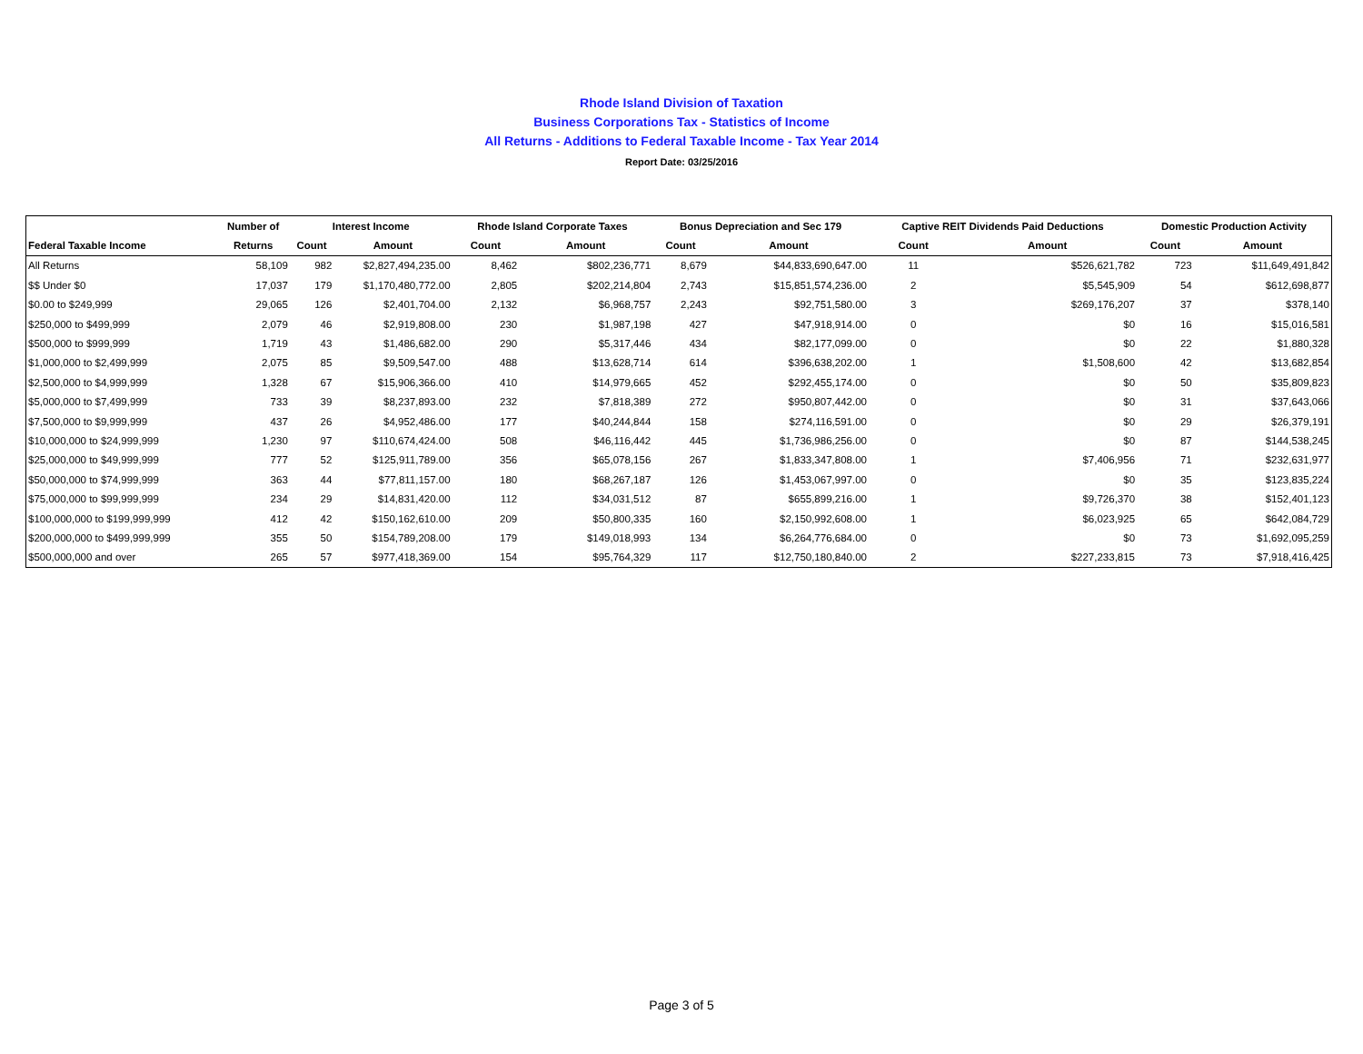Rhode Island Division of Taxation
Business Corporations Tax - Statistics of Income
All Returns - Additions to Federal Taxable Income - Tax Year 2014
Report Date: 03/25/2016
| | Number of | Interest Income | | Rhode Island Corporate Taxes | | Bonus Depreciation and Sec 179 | | Captive REIT Dividends Paid Deductions | | Domestic Production Activity | |
| --- | --- | --- | --- | --- | --- | --- | --- | --- | --- | --- | --- |
| Federal Taxable Income | Returns | Count | Amount | Count | Amount | Count | Amount | Count | Amount | Count | Amount |
| All Returns | 58,109 | 982 | $2,827,494,235.00 | 8,462 | $802,236,771 | 8,679 | $44,833,690,647.00 | 11 | $526,621,782 | 723 | $11,649,491,842 |
| $$ Under $0 | 17,037 | 179 | $1,170,480,772.00 | 2,805 | $202,214,804 | 2,743 | $15,851,574,236.00 | 2 | $5,545,909 | 54 | $612,698,877 |
| $0.00 to $249,999 | 29,065 | 126 | $2,401,704.00 | 2,132 | $6,968,757 | 2,243 | $92,751,580.00 | 3 | $269,176,207 | 37 | $378,140 |
| $250,000 to $499,999 | 2,079 | 46 | $2,919,808.00 | 230 | $1,987,198 | 427 | $47,918,914.00 | 0 | $0 | 16 | $15,016,581 |
| $500,000 to $999,999 | 1,719 | 43 | $1,486,682.00 | 290 | $5,317,446 | 434 | $82,177,099.00 | 0 | $0 | 22 | $1,880,328 |
| $1,000,000 to $2,499,999 | 2,075 | 85 | $9,509,547.00 | 488 | $13,628,714 | 614 | $396,638,202.00 | 1 | $1,508,600 | 42 | $13,682,854 |
| $2,500,000 to $4,999,999 | 1,328 | 67 | $15,906,366.00 | 410 | $14,979,665 | 452 | $292,455,174.00 | 0 | $0 | 50 | $35,809,823 |
| $5,000,000 to $7,499,999 | 733 | 39 | $8,237,893.00 | 232 | $7,818,389 | 272 | $950,807,442.00 | 0 | $0 | 31 | $37,643,066 |
| $7,500,000 to $9,999,999 | 437 | 26 | $4,952,486.00 | 177 | $40,244,844 | 158 | $274,116,591.00 | 0 | $0 | 29 | $26,379,191 |
| $10,000,000 to $24,999,999 | 1,230 | 97 | $110,674,424.00 | 508 | $46,116,442 | 445 | $1,736,986,256.00 | 0 | $0 | 87 | $144,538,245 |
| $25,000,000 to $49,999,999 | 777 | 52 | $125,911,789.00 | 356 | $65,078,156 | 267 | $1,833,347,808.00 | 1 | $7,406,956 | 71 | $232,631,977 |
| $50,000,000 to $74,999,999 | 363 | 44 | $77,811,157.00 | 180 | $68,267,187 | 126 | $1,453,067,997.00 | 0 | $0 | 35 | $123,835,224 |
| $75,000,000 to $99,999,999 | 234 | 29 | $14,831,420.00 | 112 | $34,031,512 | 87 | $655,899,216.00 | 1 | $9,726,370 | 38 | $152,401,123 |
| $100,000,000 to $199,999,999 | 412 | 42 | $150,162,610.00 | 209 | $50,800,335 | 160 | $2,150,992,608.00 | 1 | $6,023,925 | 65 | $642,084,729 |
| $200,000,000 to $499,999,999 | 355 | 50 | $154,789,208.00 | 179 | $149,018,993 | 134 | $6,264,776,684.00 | 0 | $0 | 73 | $1,692,095,259 |
| $500,000,000 and over | 265 | 57 | $977,418,369.00 | 154 | $95,764,329 | 117 | $12,750,180,840.00 | 2 | $227,233,815 | 73 | $7,918,416,425 |
Page 3 of 5